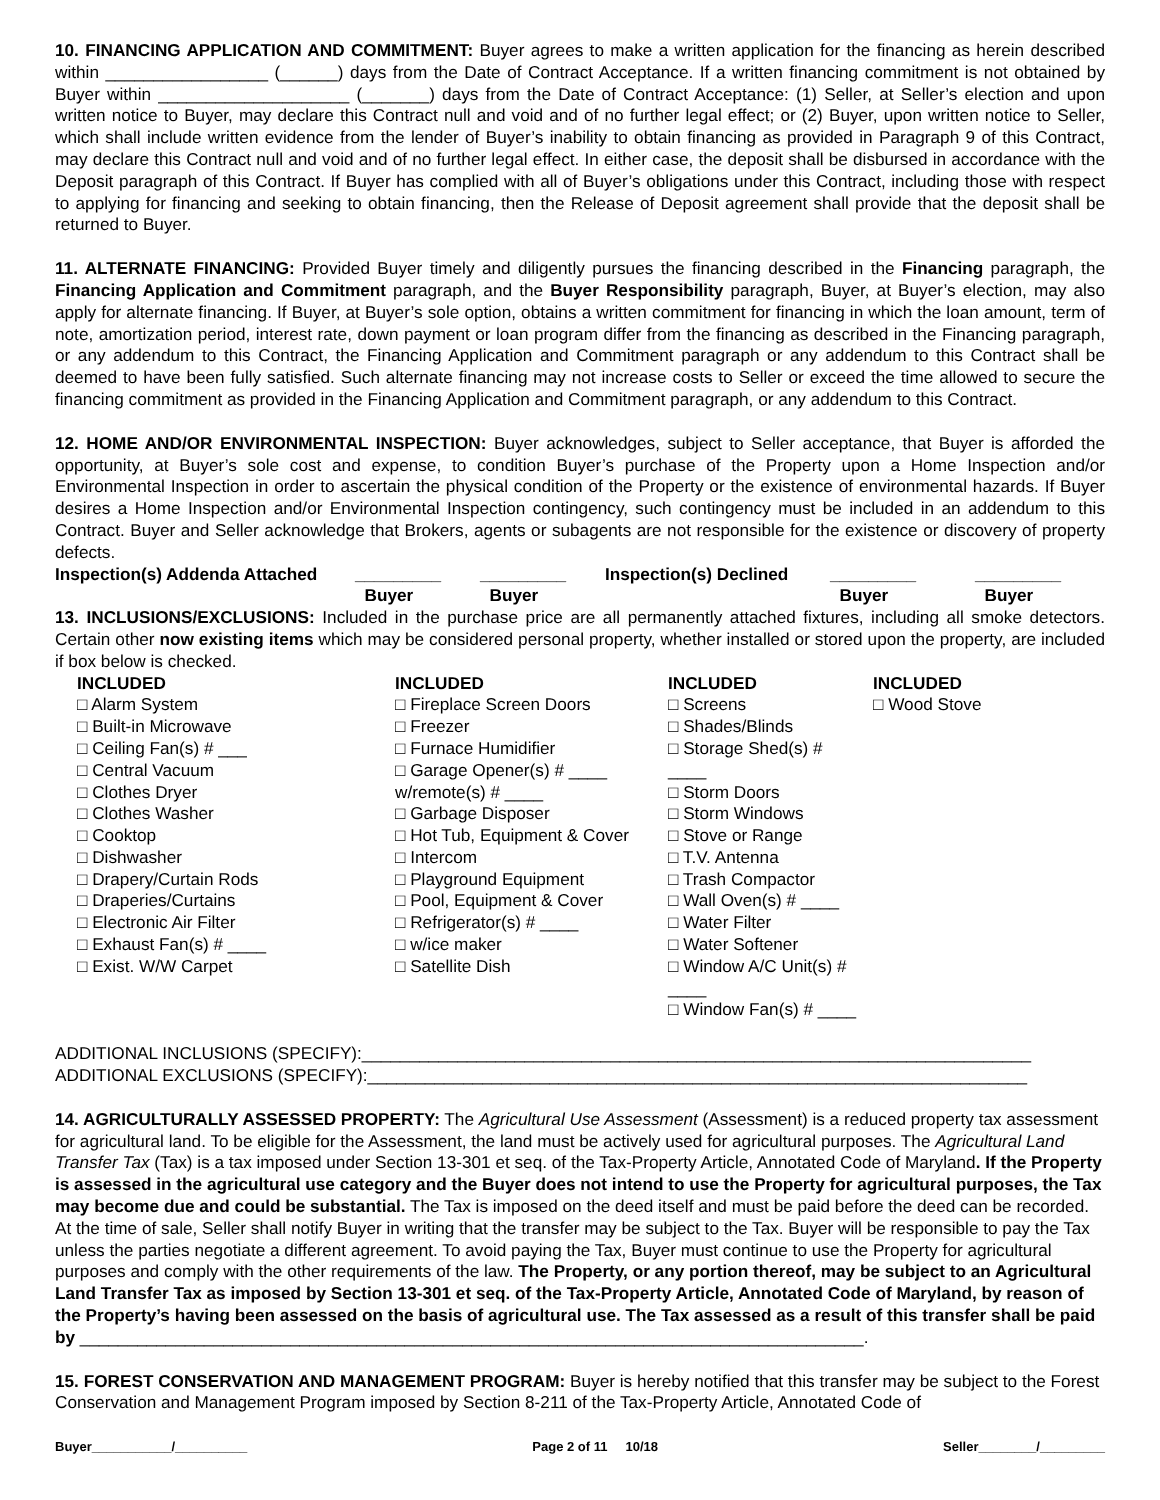10. FINANCING APPLICATION AND COMMITMENT: Buyer agrees to make a written application for the financing as herein described within _________________ (______) days from the Date of Contract Acceptance. If a written financing commitment is not obtained by Buyer within ____________________ (_______) days from the Date of Contract Acceptance: (1) Seller, at Seller’s election and upon written notice to Buyer, may declare this Contract null and void and of no further legal effect; or (2) Buyer, upon written notice to Seller, which shall include written evidence from the lender of Buyer’s inability to obtain financing as provided in Paragraph 9 of this Contract, may declare this Contract null and void and of no further legal effect. In either case, the deposit shall be disbursed in accordance with the Deposit paragraph of this Contract. If Buyer has complied with all of Buyer’s obligations under this Contract, including those with respect to applying for financing and seeking to obtain financing, then the Release of Deposit agreement shall provide that the deposit shall be returned to Buyer.
11. ALTERNATE FINANCING: Provided Buyer timely and diligently pursues the financing described in the Financing paragraph, the Financing Application and Commitment paragraph, and the Buyer Responsibility paragraph, Buyer, at Buyer’s election, may also apply for alternate financing. If Buyer, at Buyer’s sole option, obtains a written commitment for financing in which the loan amount, term of note, amortization period, interest rate, down payment or loan program differ from the financing as described in the Financing paragraph, or any addendum to this Contract, the Financing Application and Commitment paragraph or any addendum to this Contract shall be deemed to have been fully satisfied. Such alternate financing may not increase costs to Seller or exceed the time allowed to secure the financing commitment as provided in the Financing Application and Commitment paragraph, or any addendum to this Contract.
12. HOME AND/OR ENVIRONMENTAL INSPECTION: Buyer acknowledges, subject to Seller acceptance, that Buyer is afforded the opportunity, at Buyer’s sole cost and expense, to condition Buyer’s purchase of the Property upon a Home Inspection and/or Environmental Inspection in order to ascertain the physical condition of the Property or the existence of environmental hazards. If Buyer desires a Home Inspection and/or Environmental Inspection contingency, such contingency must be included in an addendum to this Contract. Buyer and Seller acknowledge that Brokers, agents or subagents are not responsible for the existence or discovery of property defects.
| Inspection(s) Addenda Attached | _________ Buyer | _________ Buyer | Inspection(s) Declined | _________ Buyer | _________ Buyer |
13. INCLUSIONS/EXCLUSIONS: Included in the purchase price are all permanently attached fixtures, including all smoke detectors. Certain other now existing items which may be considered personal property, whether installed or stored upon the property, are included if box below is checked.
| INCLUDED □ Alarm System □ Built-in Microwave □ Ceiling Fan(s) # ___ □ Central Vacuum □ Clothes Dryer □ Clothes Washer □ Cooktop □ Dishwasher □ Drapery/Curtain Rods □ Draperies/Curtains □ Electronic Air Filter □ Exhaust Fan(s) # ____ □ Exist. W/W Carpet | INCLUDED □ Fireplace Screen Doors □ Freezer □ Furnace Humidifier □ Garage Opener(s) # ____ w/remote(s) # ____ □ Garbage Disposer □ Hot Tub, Equipment & Cover □ Intercom □ Playground Equipment □ Pool, Equipment & Cover □ Refrigerator(s) # ____ □ w/ice maker □ Satellite Dish | INCLUDED □ Screens □ Shades/Blinds □ Storage Shed(s) # ____ □ Storm Doors □ Storm Windows □ Stove or Range □ T.V. Antenna □ Trash Compactor □ Wall Oven(s) # ____ □ Water Filter □ Water Softener □ Window A/C Unit(s) # ____ □ Window Fan(s) # ____ | INCLUDED □ Wood Stove |
ADDITIONAL INCLUSIONS (SPECIFY):______________________________________________________________________
ADDITIONAL EXCLUSIONS (SPECIFY):_____________________________________________________________________
14. AGRICULTURALLY ASSESSED PROPERTY: The Agricultural Use Assessment (Assessment) is a reduced property tax assessment for agricultural land. To be eligible for the Assessment, the land must be actively used for agricultural purposes. The Agricultural Land Transfer Tax (Tax) is a tax imposed under Section 13-301 et seq. of the Tax-Property Article, Annotated Code of Maryland. If the Property is assessed in the agricultural use category and the Buyer does not intend to use the Property for agricultural purposes, the Tax may become due and could be substantial. The Tax is imposed on the deed itself and must be paid before the deed can be recorded. At the time of sale, Seller shall notify Buyer in writing that the transfer may be subject to the Tax. Buyer will be responsible to pay the Tax unless the parties negotiate a different agreement. To avoid paying the Tax, Buyer must continue to use the Property for agricultural purposes and comply with the other requirements of the law. The Property, or any portion thereof, may be subject to an Agricultural Land Transfer Tax as imposed by Section 13-301 et seq. of the Tax-Property Article, Annotated Code of Maryland, by reason of the Property’s having been assessed on the basis of agricultural use. The Tax assessed as a result of this transfer shall be paid by __________________________________________________________________________________.
15. FOREST CONSERVATION AND MANAGEMENT PROGRAM: Buyer is hereby notified that this transfer may be subject to the Forest Conservation and Management Program imposed by Section 8-211 of the Tax-Property Article, Annotated Code of
Buyer___________/__________ Page 2 of 11 10/18 Seller________/_________